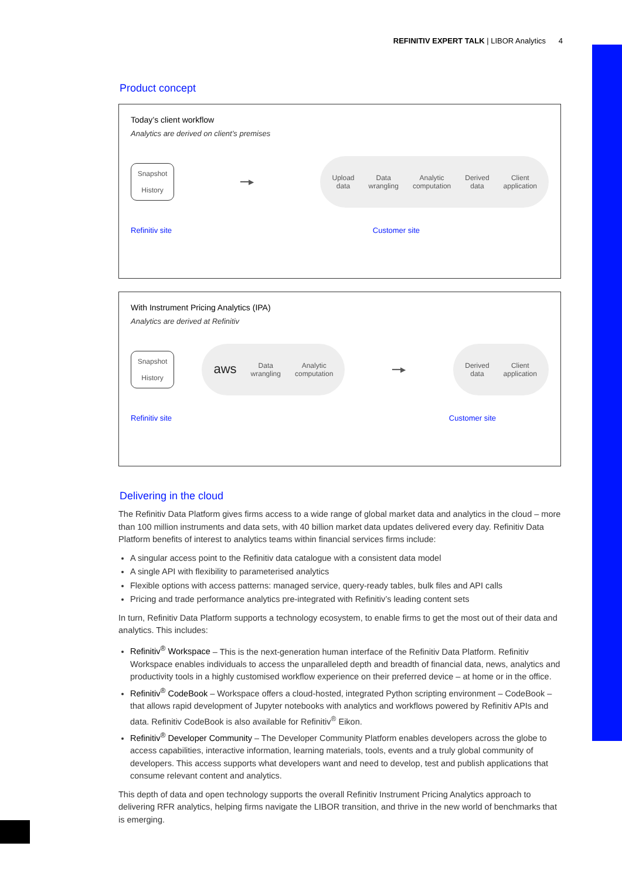REFINITIV EXPERT TALK | LIBOR Analytics 4
Product concept
Today’s client workflow
Analytics are derived on client’s premises
Snapshot
History
━━▶
Upload
data Data
wrangling Analytic
computation Derived
data Client
application
Refinitiv site Customer site
With Instrument Pricing Analytics (IPA)
Analytics are derived at Refinitiv
Snapshot
History
aws Data
wrangling Analytic
computation
━━▶
Derived
data Client
application
Refinitiv site Customer site
Delivering in the cloud
The Refinitiv Data Platform gives firms access to a wide range of global market data and analytics in the cloud – more than 100 million instruments and data sets, with 40 billion market data updates delivered every day. Refinitiv Data Platform benefits of interest to analytics teams within financial services firms include:
A singular access point to the Refinitiv data catalogue with a consistent data model
A single API with flexibility to parameterised analytics
Flexible options with access patterns: managed service, query-ready tables, bulk files and API calls
Pricing and trade performance analytics pre-integrated with Refinitiv’s leading content sets
In turn, Refinitiv Data Platform supports a technology ecosystem, to enable firms to get the most out of their data and analytics. This includes:
Refinitiv<sup>®</sup> Workspace – This is the next-generation human interface of the Refinitiv Data Platform. Refinitiv Workspace enables individuals to access the unparalleled depth and breadth of financial data, news, analytics and productivity tools in a highly customised workflow experience on their preferred device – at home or in the office.
Refinitiv<sup>®</sup> CodeBook – Workspace offers a cloud-hosted, integrated Python scripting environment – CodeBook – that allows rapid development of Jupyter notebooks with analytics and workflows powered by Refinitiv APIs and data. Refinitiv CodeBook is also available for Refinitiv<sup>®</sup> Eikon.
Refinitiv<sup>®</sup> Developer Community – The Developer Community Platform enables developers across the globe to access capabilities, interactive information, learning materials, tools, events and a truly global community of developers. This access supports what developers want and need to develop, test and publish applications that consume relevant content and analytics.
This depth of data and open technology supports the overall Refinitiv Instrument Pricing Analytics approach to delivering RFR analytics, helping firms navigate the LIBOR transition, and thrive in the new world of benchmarks that is emerging.